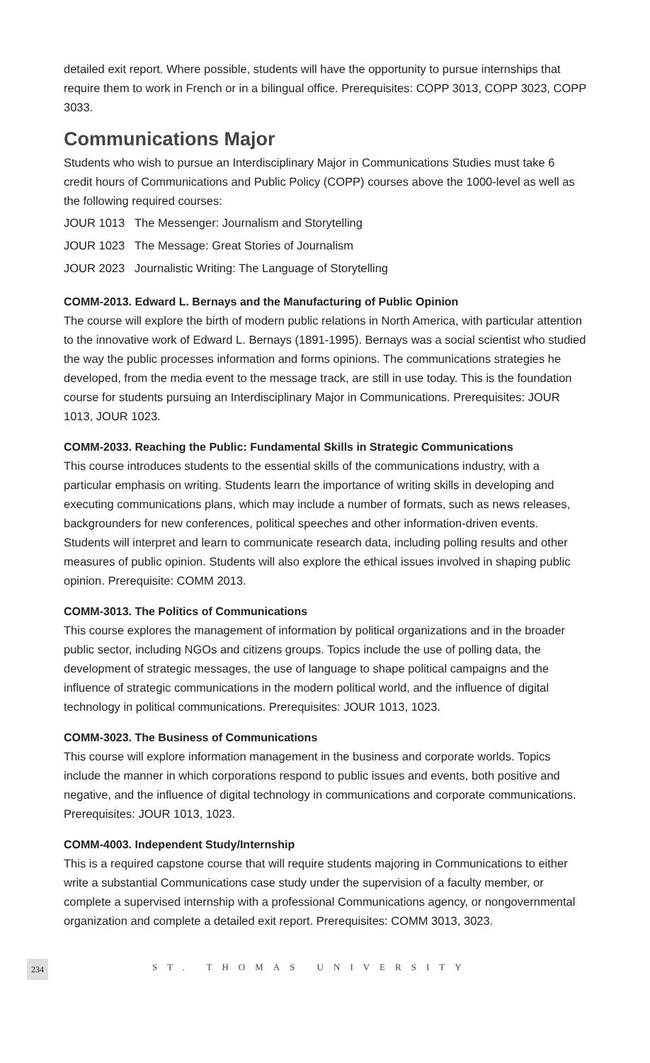detailed exit report. Where possible, students will have the opportunity to pursue internships that require them to work in French or in a bilingual office. Prerequisites: COPP 3013, COPP 3023, COPP 3033.
Communications Major
Students who wish to pursue an Interdisciplinary Major in Communications Studies must take 6 credit hours of Communications and Public Policy (COPP) courses above the 1000-level as well as the following required courses:
JOUR 1013 The Messenger: Journalism and Storytelling
JOUR 1023 The Message: Great Stories of Journalism
JOUR 2023 Journalistic Writing: The Language of Storytelling
COMM-2013. Edward L. Bernays and the Manufacturing of Public Opinion
The course will explore the birth of modern public relations in North America, with particular attention to the innovative work of Edward L. Bernays (1891-1995). Bernays was a social scientist who studied the way the public processes information and forms opinions. The communications strategies he developed, from the media event to the message track, are still in use today. This is the foundation course for students pursuing an Interdisciplinary Major in Communications. Prerequisites: JOUR 1013, JOUR 1023.
COMM-2033. Reaching the Public: Fundamental Skills in Strategic Communications
This course introduces students to the essential skills of the communications industry, with a particular emphasis on writing. Students learn the importance of writing skills in developing and executing communications plans, which may include a number of formats, such as news releases, backgrounders for new conferences, political speeches and other information-driven events. Students will interpret and learn to communicate research data, including polling results and other measures of public opinion. Students will also explore the ethical issues involved in shaping public opinion. Prerequisite: COMM 2013.
COMM-3013. The Politics of Communications
This course explores the management of information by political organizations and in the broader public sector, including NGOs and citizens groups. Topics include the use of polling data, the development of strategic messages, the use of language to shape political campaigns and the influence of strategic communications in the modern political world, and the influence of digital technology in political communications. Prerequisites: JOUR 1013, 1023.
COMM-3023. The Business of Communications
This course will explore information management in the business and corporate worlds. Topics include the manner in which corporations respond to public issues and events, both positive and negative, and the influence of digital technology in communications and corporate communications. Prerequisites: JOUR 1013, 1023.
COMM-4003. Independent Study/Internship
This is a required capstone course that will require students majoring in Communications to either write a substantial Communications case study under the supervision of a faculty member, or complete a supervised internship with a professional Communications agency, or nongovernmental organization and complete a detailed exit report. Prerequisites: COMM 3013, 3023.
234 ST. THOMAS UNIVERSITY